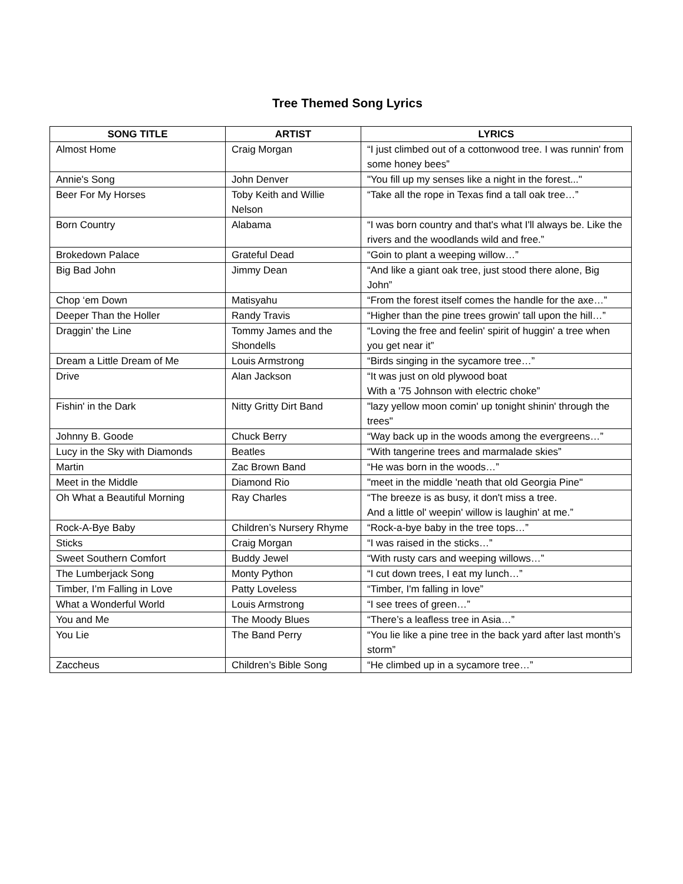Tree Themed Song Lyrics
| SONG TITLE | ARTIST | LYRICS |
| --- | --- | --- |
| Almost Home | Craig Morgan | “I just climbed out of a cottonwood tree. I was runnin' from some honey bees” |
| Annie's Song | John Denver | "You fill up my senses like a night in the forest..." |
| Beer For My Horses | Toby Keith and Willie Nelson | “Take all the rope in Texas find a tall oak tree…” |
| Born Country | Alabama | “I was born country and that's what I'll always be. Like the rivers and the woodlands wild and free.” |
| Brokedown Palace | Grateful Dead | “Goin to plant a weeping willow…” |
| Big Bad John | Jimmy Dean | “And like a giant oak tree, just stood there alone, Big John” |
| Chop ‘em Down | Matisyahu | “From the forest itself comes the handle for the axe…” |
| Deeper Than the Holler | Randy Travis | “Higher than the pine trees growin' tall upon the hill…” |
| Draggin’ the Line | Tommy James and the Shondells | “Loving the free and feelin' spirit of huggin' a tree when you get near it” |
| Dream a Little Dream of Me | Louis Armstrong | “Birds singing in the sycamore tree…” |
| Drive | Alan Jackson | “It was just on old plywood boat With a '75 Johnson with electric choke” |
| Fishin' in the Dark | Nitty Gritty Dirt Band | "lazy yellow moon comin' up tonight shinin' through the trees" |
| Johnny B. Goode | Chuck Berry | “Way back up in the woods among the evergreens…” |
| Lucy in the Sky with Diamonds | Beatles | “With tangerine trees and marmalade skies” |
| Martin | Zac Brown Band | “He was born in the woods…” |
| Meet in the Middle | Diamond Rio | "meet in the middle 'neath that old Georgia Pine" |
| Oh What a Beautiful Morning | Ray Charles | “The breeze is as busy, it don't miss a tree. And a little ol' weepin' willow is laughin' at me.” |
| Rock-A-Bye Baby | Children’s Nursery Rhyme | “Rock-a-bye baby in the tree tops…” |
| Sticks | Craig Morgan | “I was raised in the sticks…” |
| Sweet Southern Comfort | Buddy Jewel | “With rusty cars and weeping willows…” |
| The Lumberjack Song | Monty Python | “I cut down trees, I eat my lunch…” |
| Timber, I’m Falling in Love | Patty Loveless | “Timber, I'm falling in love” |
| What a Wonderful World | Louis Armstrong | “I see trees of green…” |
| You and Me | The Moody Blues | “There’s a leafless tree in Asia…” |
| You Lie | The Band Perry | “You lie like a pine tree in the back yard after last month’s storm” |
| Zaccheus | Children’s Bible Song | “He climbed up in a sycamore tree…” |